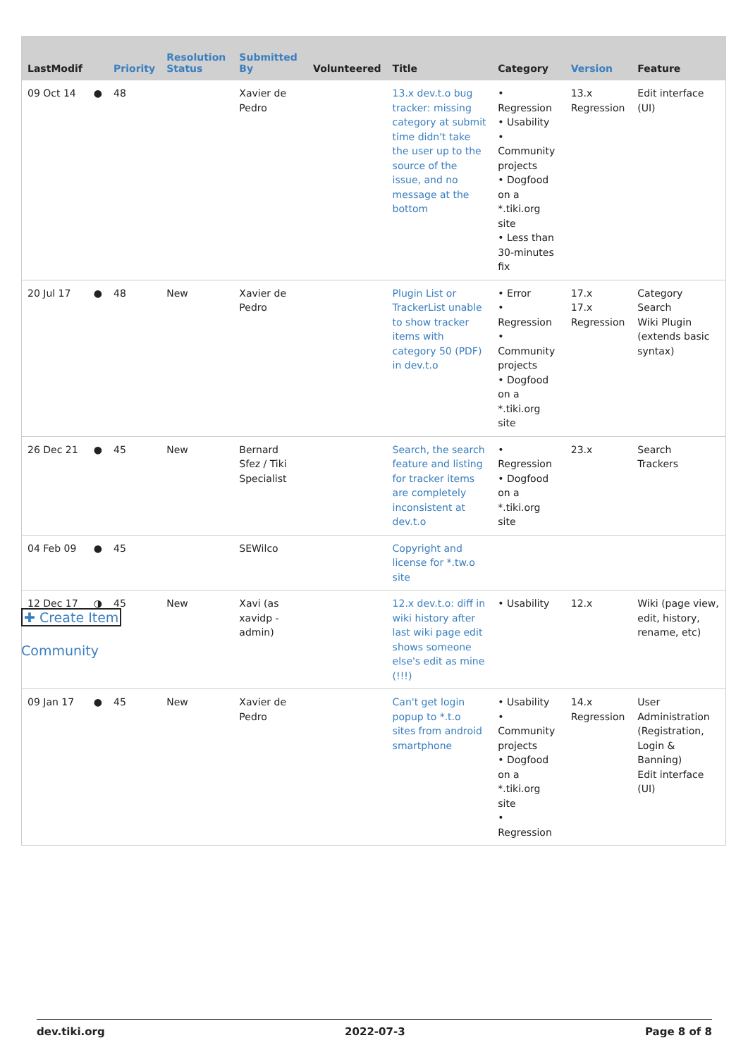| LastModif | | Priority | Resolution Status | Submitted By | Volunteered | Title | Category | Version | Feature |
| --- | --- | --- | --- | --- | --- | --- | --- | --- | --- |
| 09 Oct 14 | ● | 48 | | Xavier de Pedro | | 13.x dev.t.o bug tracker: missing category at submit time didn't take the user up to the source of the issue, and no message at the bottom | • Regression • Usability • Community projects • Dogfood on a *.tiki.org site • Less than 30-minutes fix | 13.x Regression | Edit interface (UI) |
| 20 Jul 17 | ● | 48 | New | Xavier de Pedro | | Plugin List or TrackerList unable to show tracker items with category 50 (PDF) in dev.t.o | • Error • Regression • Community projects • Dogfood on a *.tiki.org site | 17.x 17.x Regression | Category Search Wiki Plugin (extends basic syntax) |
| 26 Dec 21 | ● | 45 | New | Bernard Sfez / Tiki Specialist | | Search, the search feature and listing for tracker items are completely inconsistent at dev.t.o | • Regression • Dogfood on a *.tiki.org site | 23.x | Search Trackers |
| 04 Feb 09 | ● | 45 | | SEWilco | | Copyright and license for *.tw.o site | | | |
| 12 Dec 17 | ◑ | 45 | New | Xavi (as xavidp - admin) | | 12.x dev.t.o: diff in wiki history after last wiki page edit shows someone else's edit as mine (!!!) | • Usability | 12.x | Wiki (page view, edit, history, rename, etc) |
| 09 Jan 17 | ● | 45 | New | Xavier de Pedro | | Can't get login popup to *.t.o sites from android smartphone | • Usability • Community projects • Dogfood on a *.tiki.org site • Regression | 14.x Regression | User Administration (Registration, Login & Banning) Edit interface (UI) |
✚ Create Item
Community
dev.tiki.org 2022-07-3 Page 8 of 8